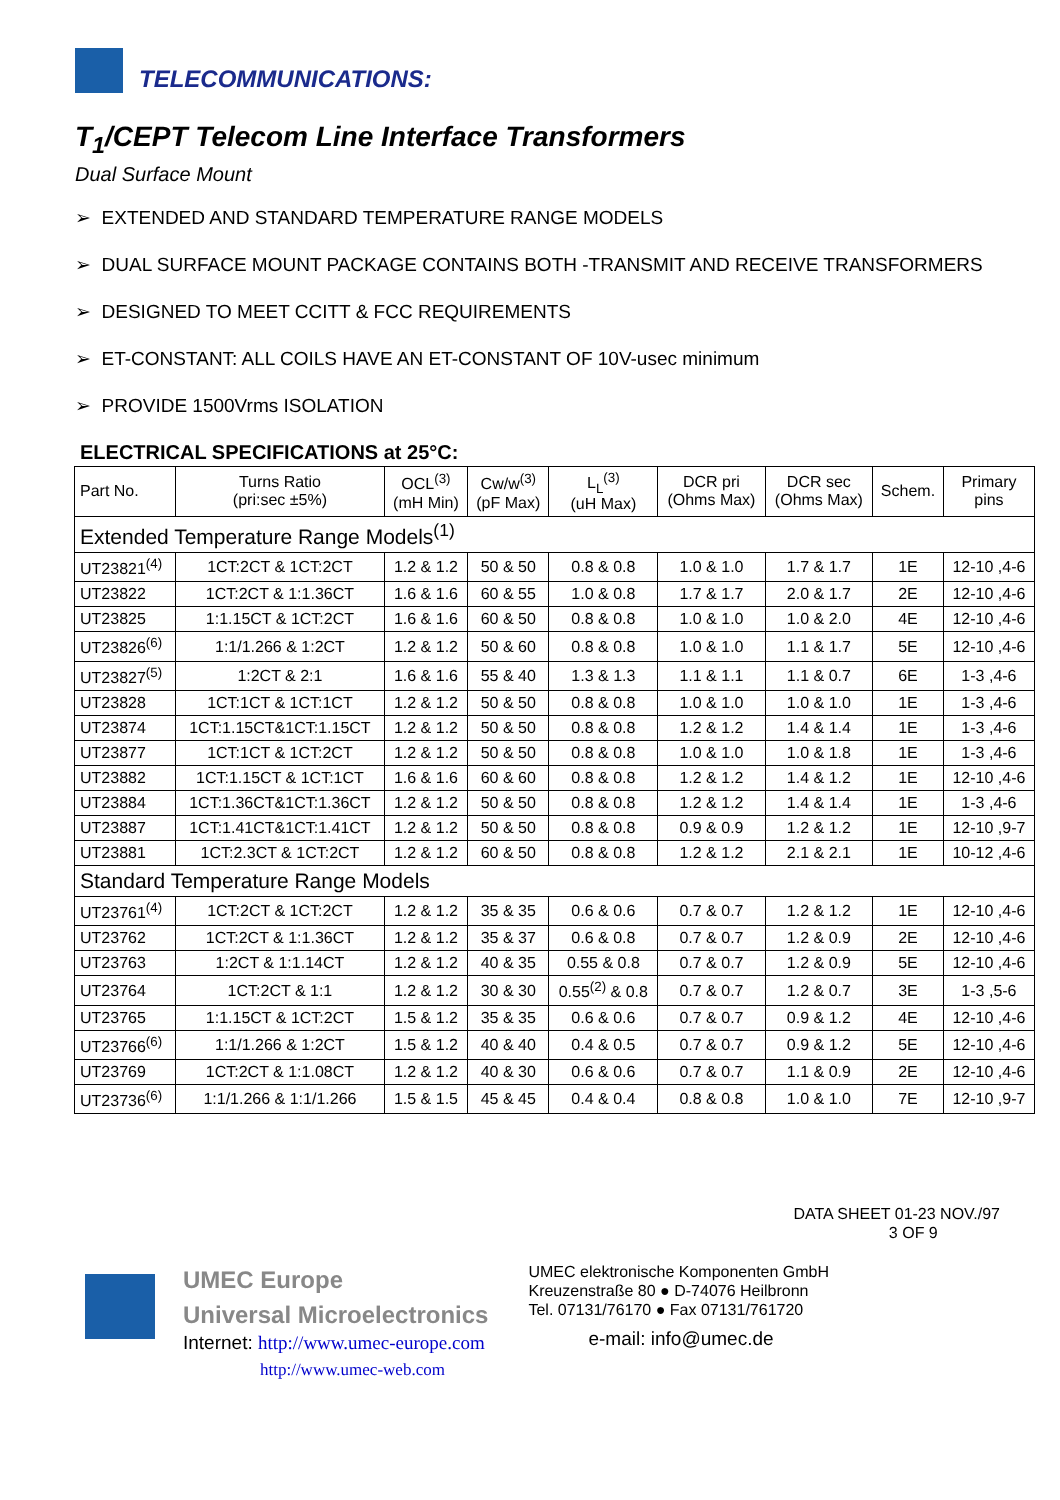TELECOMMUNICATIONS:
T<sub>1</sub>/CEPT Telecom Line Interface Transformers
Dual Surface Mount
➢ EXTENDED AND STANDARD TEMPERATURE RANGE MODELS
➢ DUAL SURFACE MOUNT PACKAGE CONTAINS BOTH -TRANSMIT AND RECEIVE TRANSFORMERS
➢ DESIGNED TO MEET CCITT & FCC REQUIREMENTS
➢ ET-CONSTANT: ALL COILS HAVE AN ET-CONSTANT OF 10V-usec minimum
➢ PROVIDE 1500Vrms ISOLATION
ELECTRICAL SPECIFICATIONS at 25°C:
| Part No. | Turns Ratio (pri:sec ±5%) | OCL<sup>(3)</sup> (mH Min) | Cw/w<sup>(3)</sup> (pF Max) | L<sub>L</sub><sup>(3)</sup> (uH Max) | DCR pri (Ohms Max) | DCR sec (Ohms Max) | Schem. | Primary pins |
| --- | --- | --- | --- | --- | --- | --- | --- | --- |
| Extended Temperature Range Models<sup>(1)</sup> | | | | | | | | |
| UT23821<sup>(4)</sup> | 1CT:2CT & 1CT:2CT | 1.2 & 1.2 | 50 & 50 | 0.8 & 0.8 | 1.0 & 1.0 | 1.7 & 1.7 | 1E | 12-10 ,4-6 |
| UT23822 | 1CT:2CT & 1:1.36CT | 1.6 & 1.6 | 60 & 55 | 1.0 & 0.8 | 1.7 & 1.7 | 2.0 & 1.7 | 2E | 12-10 ,4-6 |
| UT23825 | 1:1.15CT & 1CT:2CT | 1.6 & 1.6 | 60 & 50 | 0.8 & 0.8 | 1.0 & 1.0 | 1.0 & 2.0 | 4E | 12-10 ,4-6 |
| UT23826<sup>(6)</sup> | 1:1/1.266 & 1:2CT | 1.2 & 1.2 | 50 & 60 | 0.8 & 0.8 | 1.0 & 1.0 | 1.1 & 1.7 | 5E | 12-10 ,4-6 |
| UT23827<sup>(5)</sup> | 1:2CT & 2:1 | 1.6 & 1.6 | 55 & 40 | 1.3 & 1.3 | 1.1 & 1.1 | 1.1 & 0.7 | 6E | 1-3 ,4-6 |
| UT23828 | 1CT:1CT & 1CT:1CT | 1.2 & 1.2 | 50 & 50 | 0.8 & 0.8 | 1.0 & 1.0 | 1.0 & 1.0 | 1E | 1-3 ,4-6 |
| UT23874 | 1CT:1.15CT&1CT:1.15CT | 1.2 & 1.2 | 50 & 50 | 0.8 & 0.8 | 1.2 & 1.2 | 1.4 & 1.4 | 1E | 1-3 ,4-6 |
| UT23877 | 1CT:1CT & 1CT:2CT | 1.2 & 1.2 | 50 & 50 | 0.8 & 0.8 | 1.0 & 1.0 | 1.0 & 1.8 | 1E | 1-3 ,4-6 |
| UT23882 | 1CT:1.15CT & 1CT:1CT | 1.6 & 1.6 | 60 & 60 | 0.8 & 0.8 | 1.2 & 1.2 | 1.4 & 1.2 | 1E | 12-10 ,4-6 |
| UT23884 | 1CT:1.36CT&1CT:1.36CT | 1.2 & 1.2 | 50 & 50 | 0.8 & 0.8 | 1.2 & 1.2 | 1.4 & 1.4 | 1E | 1-3 ,4-6 |
| UT23887 | 1CT:1.41CT&1CT:1.41CT | 1.2 & 1.2 | 50 & 50 | 0.8 & 0.8 | 0.9 & 0.9 | 1.2 & 1.2 | 1E | 12-10 ,9-7 |
| UT23881 | 1CT:2.3CT & 1CT:2CT | 1.2 & 1.2 | 60 & 50 | 0.8 & 0.8 | 1.2 & 1.2 | 2.1 & 2.1 | 1E | 10-12 ,4-6 |
| Standard Temperature Range Models | | | | | | | | |
| UT23761<sup>(4)</sup> | 1CT:2CT & 1CT:2CT | 1.2 & 1.2 | 35 & 35 | 0.6 & 0.6 | 0.7 & 0.7 | 1.2 & 1.2 | 1E | 12-10 ,4-6 |
| UT23762 | 1CT:2CT & 1:1.36CT | 1.2 & 1.2 | 35 & 37 | 0.6 & 0.8 | 0.7 & 0.7 | 1.2 & 0.9 | 2E | 12-10 ,4-6 |
| UT23763 | 1:2CT & 1:1.14CT | 1.2 & 1.2 | 40 & 35 | 0.55 & 0.8 | 0.7 & 0.7 | 1.2 & 0.9 | 5E | 12-10 ,4-6 |
| UT23764 | 1CT:2CT & 1:1 | 1.2 & 1.2 | 30 & 30 | 0.55<sup>(2)</sup> & 0.8 | 0.7 & 0.7 | 1.2 & 0.7 | 3E | 1-3 ,5-6 |
| UT23765 | 1:1.15CT & 1CT:2CT | 1.5 & 1.2 | 35 & 35 | 0.6 & 0.6 | 0.7 & 0.7 | 0.9 & 1.2 | 4E | 12-10 ,4-6 |
| UT23766<sup>(6)</sup> | 1:1/1.266 & 1:2CT | 1.5 & 1.2 | 40 & 40 | 0.4 & 0.5 | 0.7 & 0.7 | 0.9 & 1.2 | 5E | 12-10 ,4-6 |
| UT23769 | 1CT:2CT & 1:1.08CT | 1.2 & 1.2 | 40 & 30 | 0.6 & 0.6 | 0.7 & 0.7 | 1.1 & 0.9 | 2E | 12-10 ,4-6 |
| UT23736<sup>(6)</sup> | 1:1/1.266 & 1:1/1.266 | 1.5 & 1.5 | 45 & 45 | 0.4 & 0.4 | 0.8 & 0.8 | 1.0 & 1.0 | 7E | 12-10 ,9-7 |
DATA SHEET 01-23 NOV./97
3 OF 9
UMEC Europe
Universal Microelectronics
Internet: http://www.umec-europe.com
http://www.umec-web.com
UMEC elektronische Komponenten GmbH
Kreuzenstraße 80 ● D-74076 Heilbronn
Tel. 07131/76170 ● Fax 07131/761720
e-mail: info@umec.de